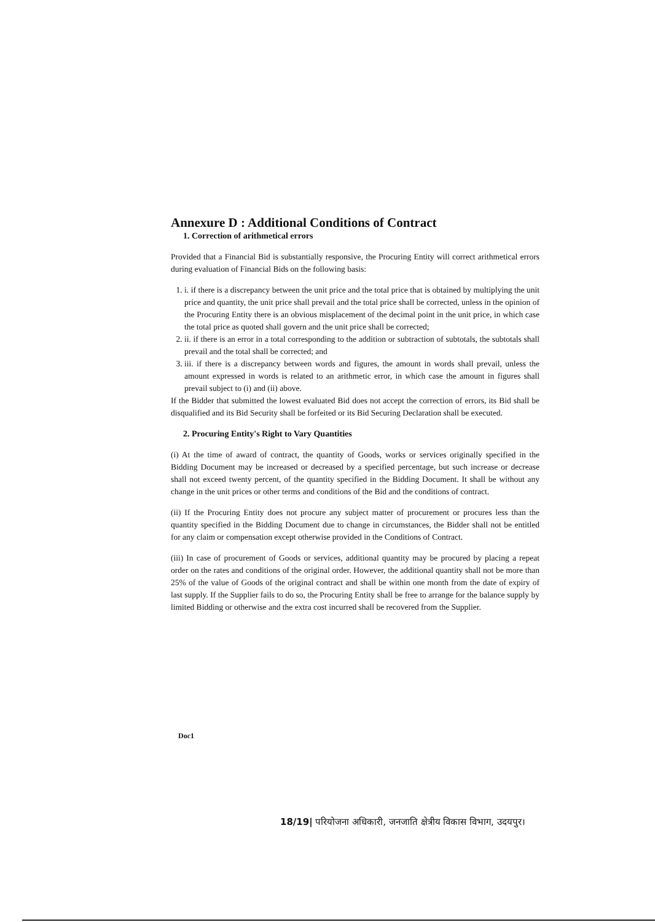Annexure D : Additional Conditions of Contract
1. Correction of arithmetical errors
Provided that a Financial Bid is substantially responsive, the Procuring Entity will correct arithmetical errors during evaluation of Financial Bids on the following basis:
1. i. if there is a discrepancy between the unit price and the total price that is obtained by multiplying the unit price and quantity, the unit price shall prevail and the total price shall be corrected, unless in the opinion of the Procuring Entity there is an obvious misplacement of the decimal point in the unit price, in which case the total price as quoted shall govern and the unit price shall be corrected;
2. ii. if there is an error in a total corresponding to the addition or subtraction of subtotals, the subtotals shall prevail and the total shall be corrected; and
3. iii. if there is a discrepancy between words and figures, the amount in words shall prevail, unless the amount expressed in words is related to an arithmetic error, in which case the amount in figures shall prevail subject to (i) and (ii) above.
If the Bidder that submitted the lowest evaluated Bid does not accept the correction of errors, its Bid shall be disqualified and its Bid Security shall be forfeited or its Bid Securing Declaration shall be executed.
2. Procuring Entity's Right to Vary Quantities
(i) At the time of award of contract, the quantity of Goods, works or services originally specified in the Bidding Document may be increased or decreased by a specified percentage, but such increase or decrease shall not exceed twenty percent, of the quantity specified in the Bidding Document. It shall be without any change in the unit prices or other terms and conditions of the Bid and the conditions of contract.
(ii) If the Procuring Entity does not procure any subject matter of procurement or procures less than the quantity specified in the Bidding Document due to change in circumstances, the Bidder shall not be entitled for any claim or compensation except otherwise provided in the Conditions of Contract.
(iii) In case of procurement of Goods or services, additional quantity may be procured by placing a repeat order on the rates and conditions of the original order. However, the additional quantity shall not be more than 25% of the value of Goods of the original contract and shall be within one month from the date of expiry of last supply. If the Supplier fails to do so, the Procuring Entity shall be free to arrange for the balance supply by limited Bidding or otherwise and the extra cost incurred shall be recovered from the Supplier.
Doc1
18/19| परियोजना अधिकारी, जनजाति क्षेत्रीय विकास विभाग, उदयपुर।